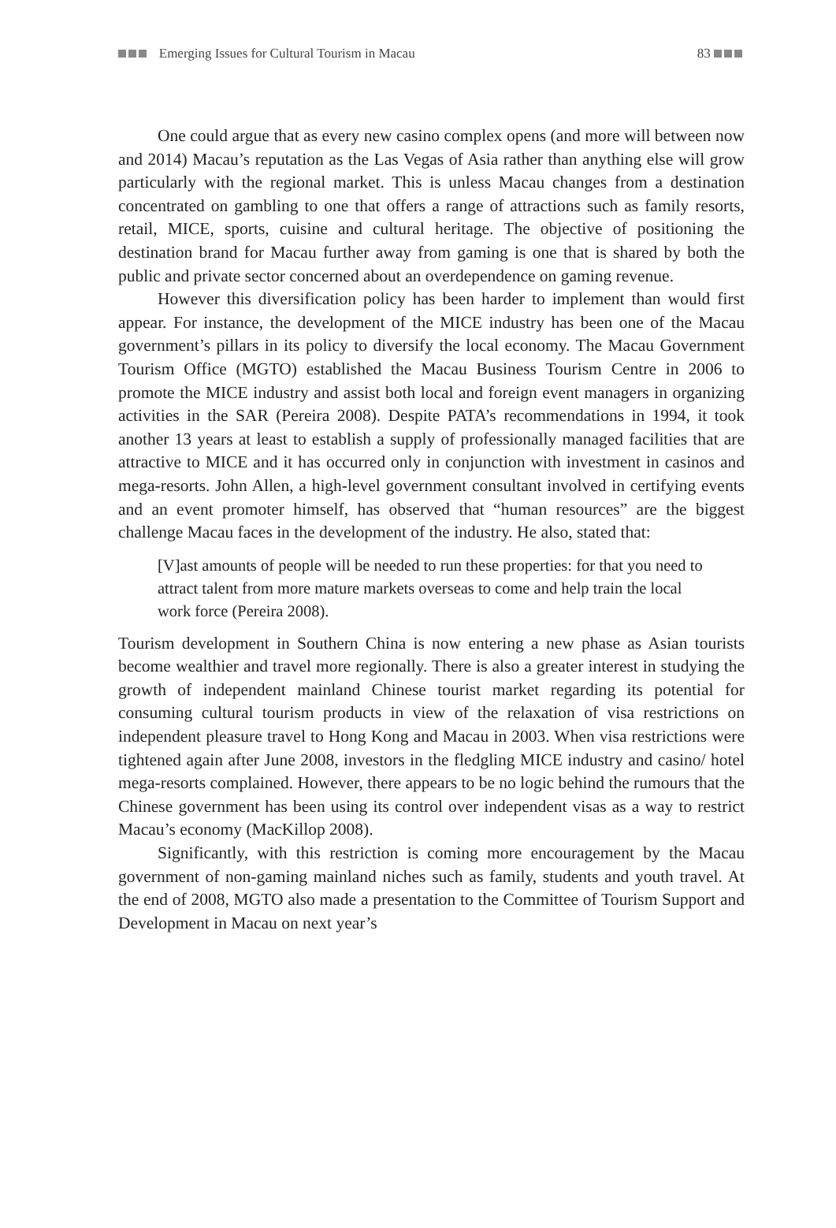Emerging Issues for Cultural Tourism in Macau 83
One could argue that as every new casino complex opens (and more will between now and 2014) Macau’s reputation as the Las Vegas of Asia rather than anything else will grow particularly with the regional market. This is unless Macau changes from a destination concentrated on gambling to one that offers a range of attractions such as family resorts, retail, MICE, sports, cuisine and cultural heritage. The objective of positioning the destination brand for Macau further away from gaming is one that is shared by both the public and private sector concerned about an overdependence on gaming revenue.
However this diversification policy has been harder to implement than would first appear. For instance, the development of the MICE industry has been one of the Macau government’s pillars in its policy to diversify the local economy. The Macau Government Tourism Office (MGTO) established the Macau Business Tourism Centre in 2006 to promote the MICE industry and assist both local and foreign event managers in organizing activities in the SAR (Pereira 2008). Despite PATA’s recommendations in 1994, it took another 13 years at least to establish a supply of professionally managed facilities that are attractive to MICE and it has occurred only in conjunction with investment in casinos and mega-resorts. John Allen, a high-level government consultant involved in certifying events and an event promoter himself, has observed that “human resources” are the biggest challenge Macau faces in the development of the industry. He also, stated that:
[V]ast amounts of people will be needed to run these properties: for that you need to attract talent from more mature markets overseas to come and help train the local work force (Pereira 2008).
Tourism development in Southern China is now entering a new phase as Asian tourists become wealthier and travel more regionally. There is also a greater interest in studying the growth of independent mainland Chinese tourist market regarding its potential for consuming cultural tourism products in view of the relaxation of visa restrictions on independent pleasure travel to Hong Kong and Macau in 2003. When visa restrictions were tightened again after June 2008, investors in the fledgling MICE industry and casino/ hotel mega-resorts complained. However, there appears to be no logic behind the rumours that the Chinese government has been using its control over independent visas as a way to restrict Macau’s economy (MacKillop 2008).
Significantly, with this restriction is coming more encouragement by the Macau government of non-gaming mainland niches such as family, students and youth travel. At the end of 2008, MGTO also made a presentation to the Committee of Tourism Support and Development in Macau on next year’s